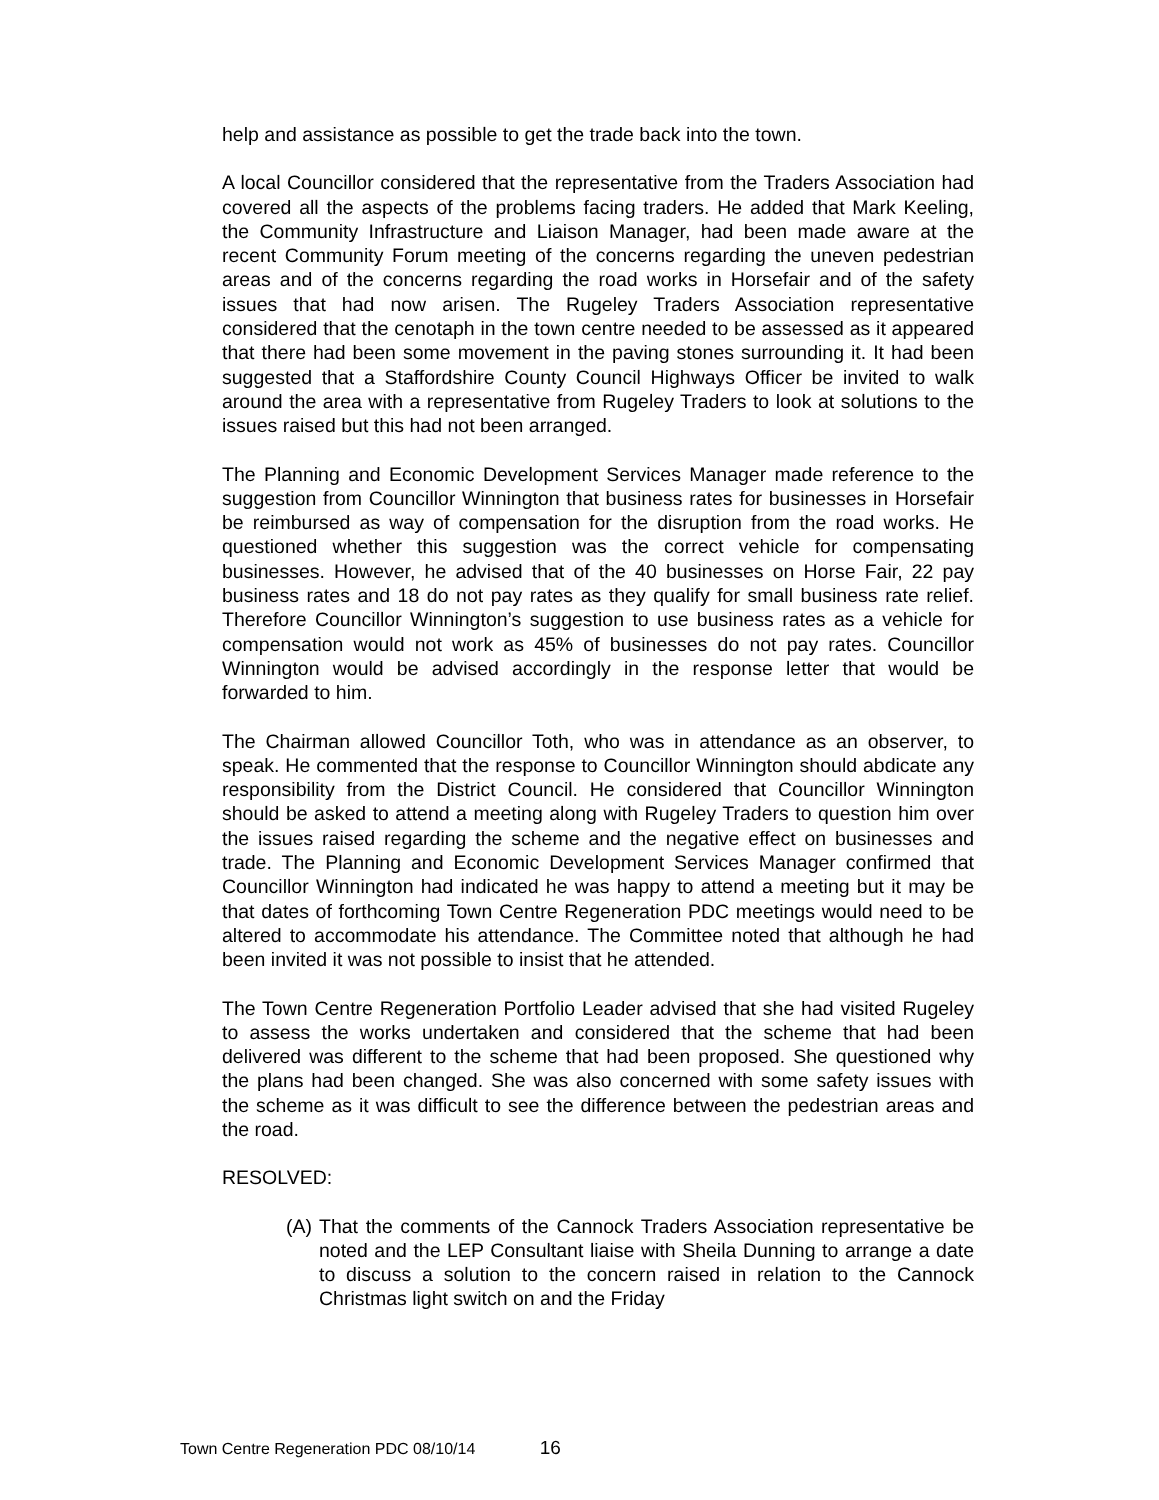help and assistance as possible to get the trade back into the town.
A local Councillor considered that the representative from the Traders Association had covered all the aspects of the problems facing traders. He added that Mark Keeling, the Community Infrastructure and Liaison Manager, had been made aware at the recent Community Forum meeting of the concerns regarding the uneven pedestrian areas and of the concerns regarding the road works in Horsefair and of the safety issues that had now arisen. The Rugeley Traders Association representative considered that the cenotaph in the town centre needed to be assessed as it appeared that there had been some movement in the paving stones surrounding it. It had been suggested that a Staffordshire County Council Highways Officer be invited to walk around the area with a representative from Rugeley Traders to look at solutions to the issues raised but this had not been arranged.
The Planning and Economic Development Services Manager made reference to the suggestion from Councillor Winnington that business rates for businesses in Horsefair be reimbursed as way of compensation for the disruption from the road works. He questioned whether this suggestion was the correct vehicle for compensating businesses. However, he advised that of the 40 businesses on Horse Fair, 22 pay business rates and 18 do not pay rates as they qualify for small business rate relief. Therefore Councillor Winnington’s suggestion to use business rates as a vehicle for compensation would not work as 45% of businesses do not pay rates. Councillor Winnington would be advised accordingly in the response letter that would be forwarded to him.
The Chairman allowed Councillor Toth, who was in attendance as an observer, to speak. He commented that the response to Councillor Winnington should abdicate any responsibility from the District Council. He considered that Councillor Winnington should be asked to attend a meeting along with Rugeley Traders to question him over the issues raised regarding the scheme and the negative effect on businesses and trade. The Planning and Economic Development Services Manager confirmed that Councillor Winnington had indicated he was happy to attend a meeting but it may be that dates of forthcoming Town Centre Regeneration PDC meetings would need to be altered to accommodate his attendance. The Committee noted that although he had been invited it was not possible to insist that he attended.
The Town Centre Regeneration Portfolio Leader advised that she had visited Rugeley to assess the works undertaken and considered that the scheme that had been delivered was different to the scheme that had been proposed. She questioned why the plans had been changed. She was also concerned with some safety issues with the scheme as it was difficult to see the difference between the pedestrian areas and the road.
RESOLVED:
(A)
That the comments of the Cannock Traders Association representative be noted and the LEP Consultant liaise with Sheila Dunning to arrange a date to discuss a solution to the concern raised in relation to the Cannock Christmas light switch on and the Friday
Town Centre Regeneration PDC 08/10/14 16